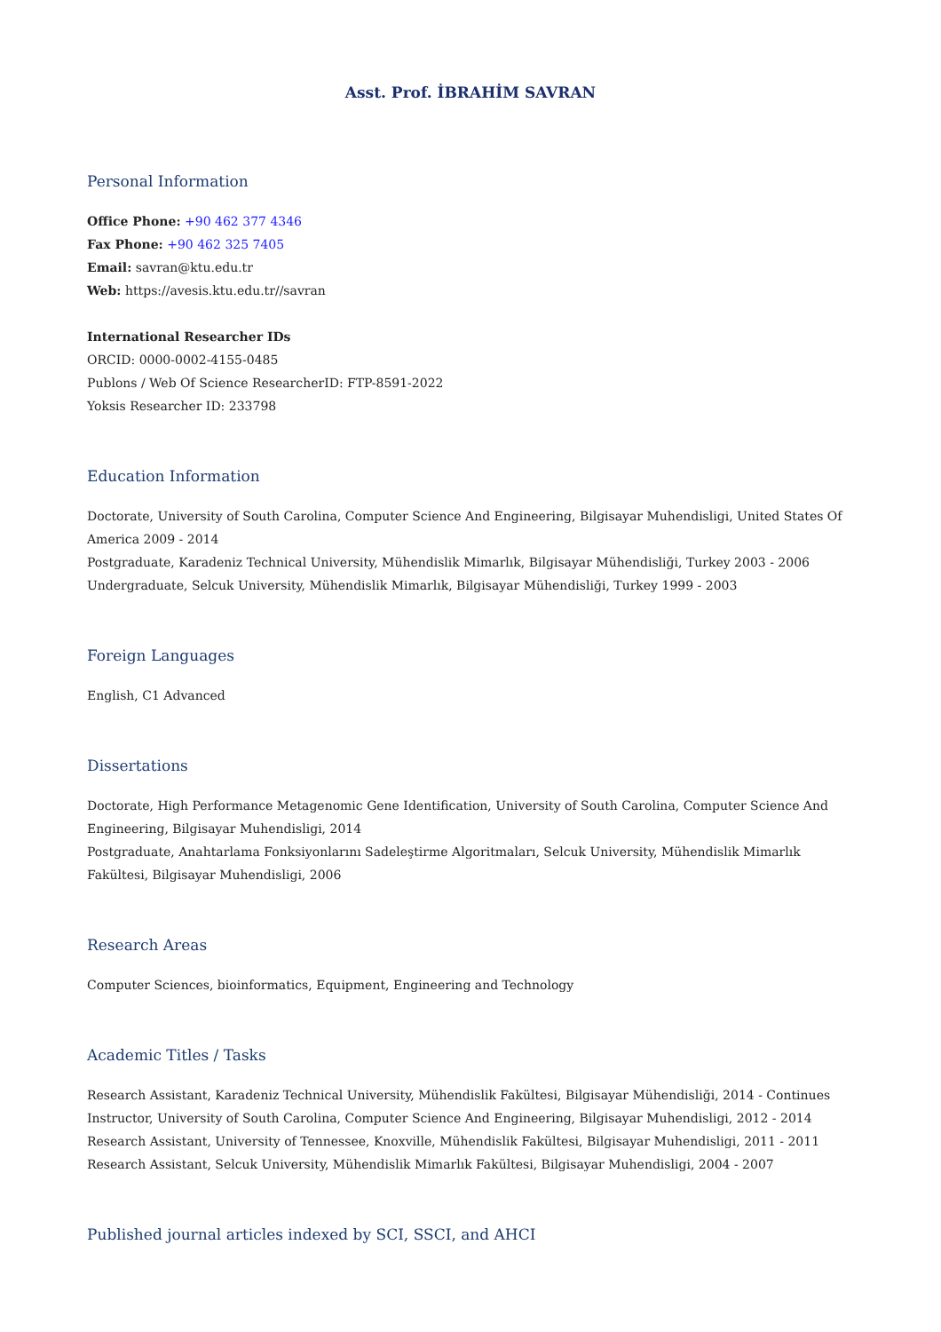Asst. Prof. İBRAHİM SAVRAN
Personal Information
Office Phone: +90 462 377 4346
Fax Phone: +90 462 325 7405
Email: savran@ktu.edu.tr
Web: https://avesis.ktu.edu.tr//savran
International Researcher IDs
ORCID: 0000-0002-4155-0485
Publons / Web Of Science ResearcherID: FTP-8591-2022
Yoksis Researcher ID: 233798
Education Information
Doctorate, University of South Carolina, Computer Science And Engineering, Bilgisayar Muhendisligi, United States Of America 2009 - 2014
Postgraduate, Karadeniz Technical University, Mühendislik Mimarlık, Bilgisayar Mühendisliği, Turkey 2003 - 2006
Undergraduate, Selcuk University, Mühendislik Mimarlık, Bilgisayar Mühendisliği, Turkey 1999 - 2003
Foreign Languages
English, C1 Advanced
Dissertations
Doctorate, High Performance Metagenomic Gene Identification, University of South Carolina, Computer Science And Engineering, Bilgisayar Muhendisligi, 2014
Postgraduate, Anahtarlama Fonksiyonlarını Sadeleştirme Algoritmaları, Selcuk University, Mühendislik Mimarlık Fakültesi, Bilgisayar Muhendisligi, 2006
Research Areas
Computer Sciences, bioinformatics, Equipment, Engineering and Technology
Academic Titles / Tasks
Research Assistant, Karadeniz Technical University, Mühendislik Fakültesi, Bilgisayar Mühendisliği, 2014 - Continues
Instructor, University of South Carolina, Computer Science And Engineering, Bilgisayar Muhendisligi, 2012 - 2014
Research Assistant, University of Tennessee, Knoxville, Mühendislik Fakültesi, Bilgisayar Muhendisligi, 2011 - 2011
Research Assistant, Selcuk University, Mühendislik Mimarlık Fakültesi, Bilgisayar Muhendisligi, 2004 - 2007
Published journal articles indexed by SCI, SSCI, and AHCI